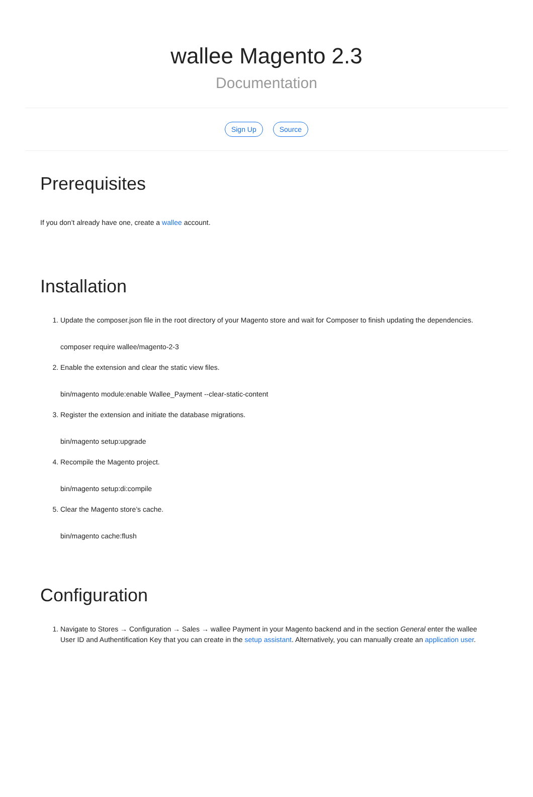wallee Magento 2.3
Documentation
Sign Up Source
Prerequisites
If you don’t already have one, create a wallee account.
Installation
1. Update the composer.json file in the root directory of your Magento store and wait for Composer to finish updating the dependencies.
composer require wallee/magento-2-3
2. Enable the extension and clear the static view files.
bin/magento module:enable Wallee_Payment --clear-static-content
3. Register the extension and initiate the database migrations.
bin/magento setup:upgrade
4. Recompile the Magento project.
bin/magento setup:di:compile
5. Clear the Magento store’s cache.
bin/magento cache:flush
Configuration
1. Navigate to Stores → Configuration → Sales → wallee Payment in your Magento backend and in the section General enter the wallee User ID and Authentification Key that you can create in the setup assistant. Alternatively, you can manually create an application user.